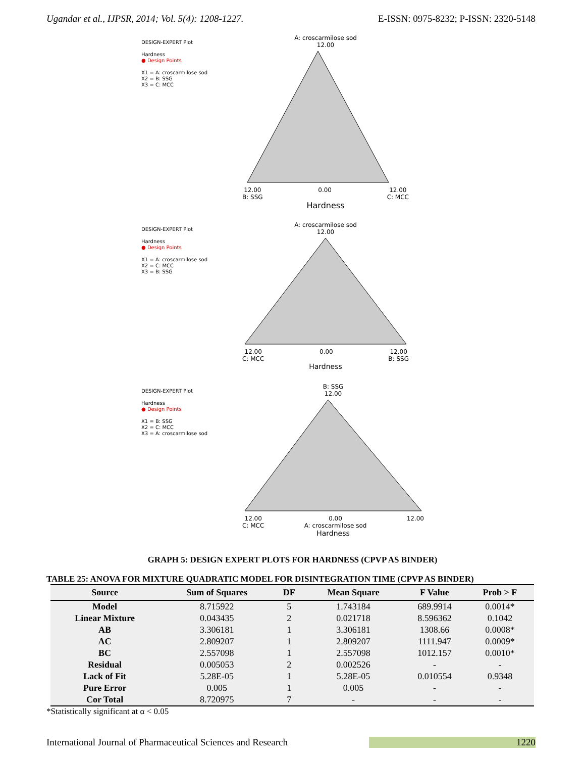Ugandar et al., IJPSR, 2014; Vol. 5(4): 1208-1227. E-ISSN: 0975-8232; P-ISSN: 2320-5148
DESIGN-EXPERT Plot
Hardness
● Design Points
X1 = A: croscarmilose sod
X2 = B: SSG
X3 = C: MCC
A: croscarmilose sod
12.00
12.00
B: SSG 0.00 12.00
C: MCC
Hardness
DESIGN-EXPERT Plot
Hardness
● Design Points
X1 = A: croscarmilose sod
X2 = C: MCC
X3 = B: SSG
A: croscarmilose sod
12.00
12.00
C: MCC 0.00 12.00
B: SSG
Hardness
DESIGN-EXPERT Plot
Hardness
● Design Points
X1 = B: SSG
X2 = C: MCC
X3 = A: croscarmilose sod
B: SSG
12.00
12.00
C: MCC 0.00
A: croscarmilose sod 12.00
Hardness
GRAPH 5: DESIGN EXPERT PLOTS FOR HARDNESS (CPVP AS BINDER)
TABLE 25: ANOVA FOR MIXTURE QUADRATIC MODEL FOR DISINTEGRATION TIME (CPVP AS BINDER)
| Source | Sum of Squares | DF | Mean Square | F Value | Prob > F |
| --- | --- | --- | --- | --- | --- |
| Model | 8.715922 | 5 | 1.743184 | 689.9914 | 0.0014* |
| Linear Mixture | 0.043435 | 2 | 0.021718 | 8.596362 | 0.1042 |
| AB | 3.306181 | 1 | 3.306181 | 1308.66 | 0.0008* |
| AC | 2.809207 | 1 | 2.809207 | 1111.947 | 0.0009* |
| BC | 2.557098 | 1 | 2.557098 | 1012.157 | 0.0010* |
| Residual | 0.005053 | 2 | 0.002526 | - | - |
| Lack of Fit | 5.28E-05 | 1 | 5.28E-05 | 0.010554 | 0.9348 |
| Pure Error | 0.005 | 1 | 0.005 | - | - |
| Cor Total | 8.720975 | 7 | - | - | - |
*Statistically significant at α < 0.05
International Journal of Pharmaceutical Sciences and Research 1220